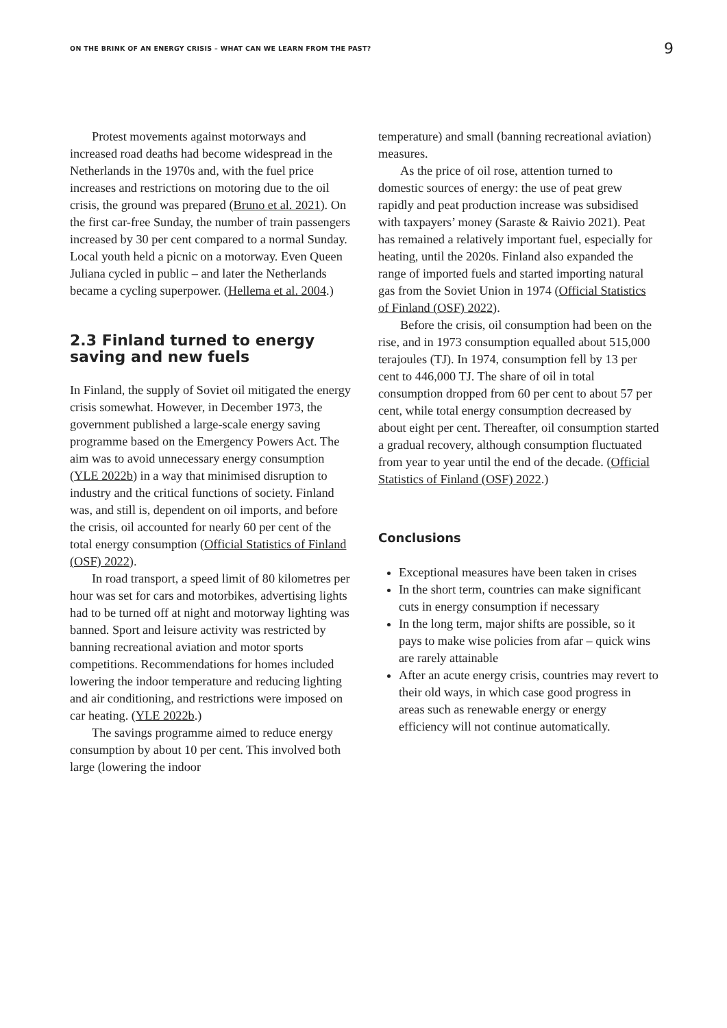ON THE BRINK OF AN ENERGY CRISIS – WHAT CAN WE LEARN FROM THE PAST? 9
Protest movements against motorways and increased road deaths had become widespread in the Netherlands in the 1970s and, with the fuel price increases and restrictions on motoring due to the oil crisis, the ground was prepared (Bruno et al. 2021). On the first car-free Sunday, the number of train passengers increased by 30 per cent compared to a normal Sunday. Local youth held a picnic on a motorway. Even Queen Juliana cycled in public – and later the Netherlands became a cycling superpower. (Hellema et al. 2004.)
2.3 Finland turned to energy saving and new fuels
In Finland, the supply of Soviet oil mitigated the energy crisis somewhat. However, in December 1973, the government published a large-scale energy saving programme based on the Emergency Powers Act. The aim was to avoid unnecessary energy consumption (YLE 2022b) in a way that minimised disruption to industry and the critical functions of society. Finland was, and still is, dependent on oil imports, and before the crisis, oil accounted for nearly 60 per cent of the total energy consumption (Official Statistics of Finland (OSF) 2022).
In road transport, a speed limit of 80 kilometres per hour was set for cars and motorbikes, advertising lights had to be turned off at night and motorway lighting was banned. Sport and leisure activity was restricted by banning recreational aviation and motor sports competitions. Recommendations for homes included lowering the indoor temperature and reducing lighting and air conditioning, and restrictions were imposed on car heating. (YLE 2022b.)
The savings programme aimed to reduce energy consumption by about 10 per cent. This involved both large (lowering the indoor
temperature) and small (banning recreational aviation) measures.
As the price of oil rose, attention turned to domestic sources of energy: the use of peat grew rapidly and peat production increase was subsidised with taxpayers’ money (Saraste & Raivio 2021). Peat has remained a relatively important fuel, especially for heating, until the 2020s. Finland also expanded the range of imported fuels and started importing natural gas from the Soviet Union in 1974 (Official Statistics of Finland (OSF) 2022).
Before the crisis, oil consumption had been on the rise, and in 1973 consumption equalled about 515,000 terajoules (TJ). In 1974, consumption fell by 13 per cent to 446,000 TJ. The share of oil in total consumption dropped from 60 per cent to about 57 per cent, while total energy consumption decreased by about eight per cent. Thereafter, oil consumption started a gradual recovery, although consumption fluctuated from year to year until the end of the decade. (Official Statistics of Finland (OSF) 2022.)
Conclusions
Exceptional measures have been taken in crises
In the short term, countries can make significant cuts in energy consumption if necessary
In the long term, major shifts are possible, so it pays to make wise policies from afar – quick wins are rarely attainable
After an acute energy crisis, countries may revert to their old ways, in which case good progress in areas such as renewable energy or energy efficiency will not continue automatically.